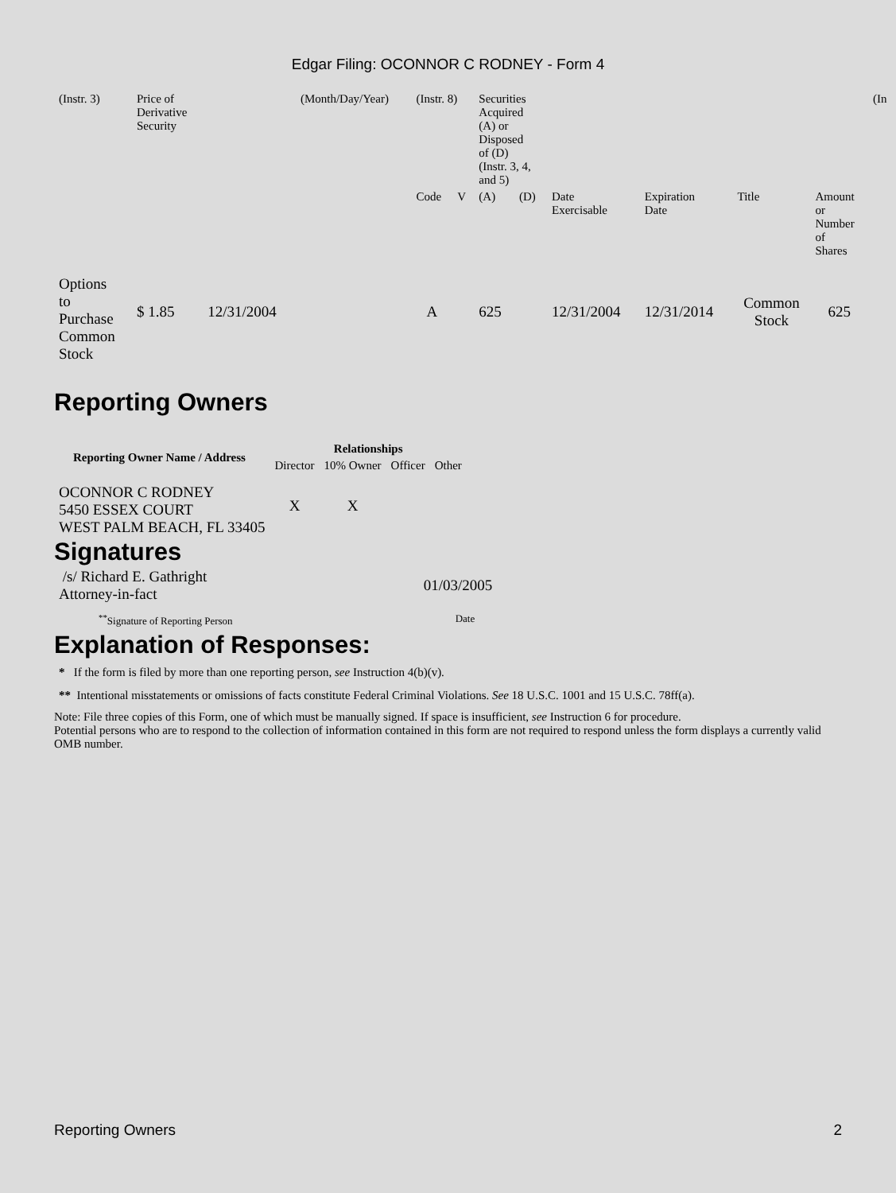Edgar Filing: OCONNOR C RODNEY - Form 4
| (Instr. 3) | Price of Derivative Security | | (Month/Day/Year) | (Instr. 8) | | Securities Acquired (A) or Disposed of (D) (Instr. 3, 4, and 5) | | | | | | (In |
| | | | | Code | V | (A) | (D) | Date Exercisable | Expiration Date | Title | Amount or Number of Shares | |
| Options to Purchase Common Stock | $ 1.85 | 12/31/2004 | | A | | 625 | | 12/31/2004 | 12/31/2014 | Common Stock | 625 | |
Reporting Owners
| Reporting Owner Name / Address | Relationships | | | |
| --- | --- | --- | --- | --- |
| | Director | 10% Owner | Officer | Other |
| OCONNOR C RODNEY 5450 ESSEX COURT WEST PALM BEACH, FL 33405 | X | X | | |
Signatures
| /s/ Richard E. Gathright Attorney-in-fact | 01/03/2005 |
| <sup>**</sup> Signature of Reporting Person | Date |
Explanation of Responses:
* If the form is filed by more than one reporting person, see Instruction 4(b)(v).
** Intentional misstatements or omissions of facts constitute Federal Criminal Violations. See 18 U.S.C. 1001 and 15 U.S.C. 78ff(a).
Note: File three copies of this Form, one of which must be manually signed. If space is insufficient, see Instruction 6 for procedure.
Potential persons who are to respond to the collection of information contained in this form are not required to respond unless the form displays a currently valid OMB number.
Reporting Owners 2